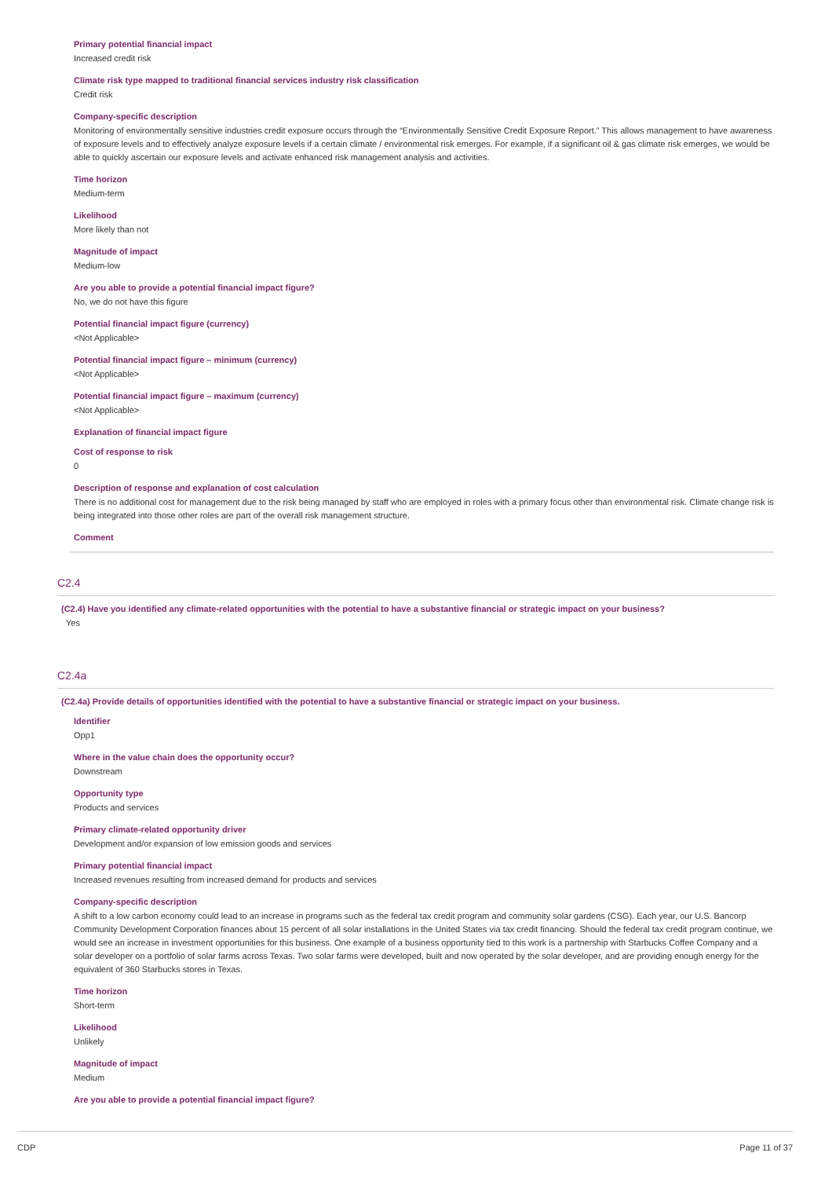Primary potential financial impact
Increased credit risk
Climate risk type mapped to traditional financial services industry risk classification
Credit risk
Company-specific description
Monitoring of environmentally sensitive industries credit exposure occurs through the “Environmentally Sensitive Credit Exposure Report.” This allows management to have awareness of exposure levels and to effectively analyze exposure levels if a certain climate / environmental risk emerges. For example, if a significant oil & gas climate risk emerges, we would be able to quickly ascertain our exposure levels and activate enhanced risk management analysis and activities.
Time horizon
Medium-term
Likelihood
More likely than not
Magnitude of impact
Medium-low
Are you able to provide a potential financial impact figure?
No, we do not have this figure
Potential financial impact figure (currency)
<Not Applicable>
Potential financial impact figure – minimum (currency)
<Not Applicable>
Potential financial impact figure – maximum (currency)
<Not Applicable>
Explanation of financial impact figure
Cost of response to risk
0
Description of response and explanation of cost calculation
There is no additional cost for management due to the risk being managed by staff who are employed in roles with a primary focus other than environmental risk. Climate change risk is being integrated into those other roles are part of the overall risk management structure.
Comment
C2.4
(C2.4) Have you identified any climate-related opportunities with the potential to have a substantive financial or strategic impact on your business?
Yes
C2.4a
(C2.4a) Provide details of opportunities identified with the potential to have a substantive financial or strategic impact on your business.
Identifier
Opp1
Where in the value chain does the opportunity occur?
Downstream
Opportunity type
Products and services
Primary climate-related opportunity driver
Development and/or expansion of low emission goods and services
Primary potential financial impact
Increased revenues resulting from increased demand for products and services
Company-specific description
A shift to a low carbon economy could lead to an increase in programs such as the federal tax credit program and community solar gardens (CSG). Each year, our U.S. Bancorp Community Development Corporation finances about 15 percent of all solar installations in the United States via tax credit financing. Should the federal tax credit program continue, we would see an increase in investment opportunities for this business. One example of a business opportunity tied to this work is a partnership with Starbucks Coffee Company and a solar developer on a portfolio of solar farms across Texas. Two solar farms were developed, built and now operated by the solar developer, and are providing enough energy for the equivalent of 360 Starbucks stores in Texas.
Time horizon
Short-term
Likelihood
Unlikely
Magnitude of impact
Medium
Are you able to provide a potential financial impact figure?
CDP Page 11 of 37